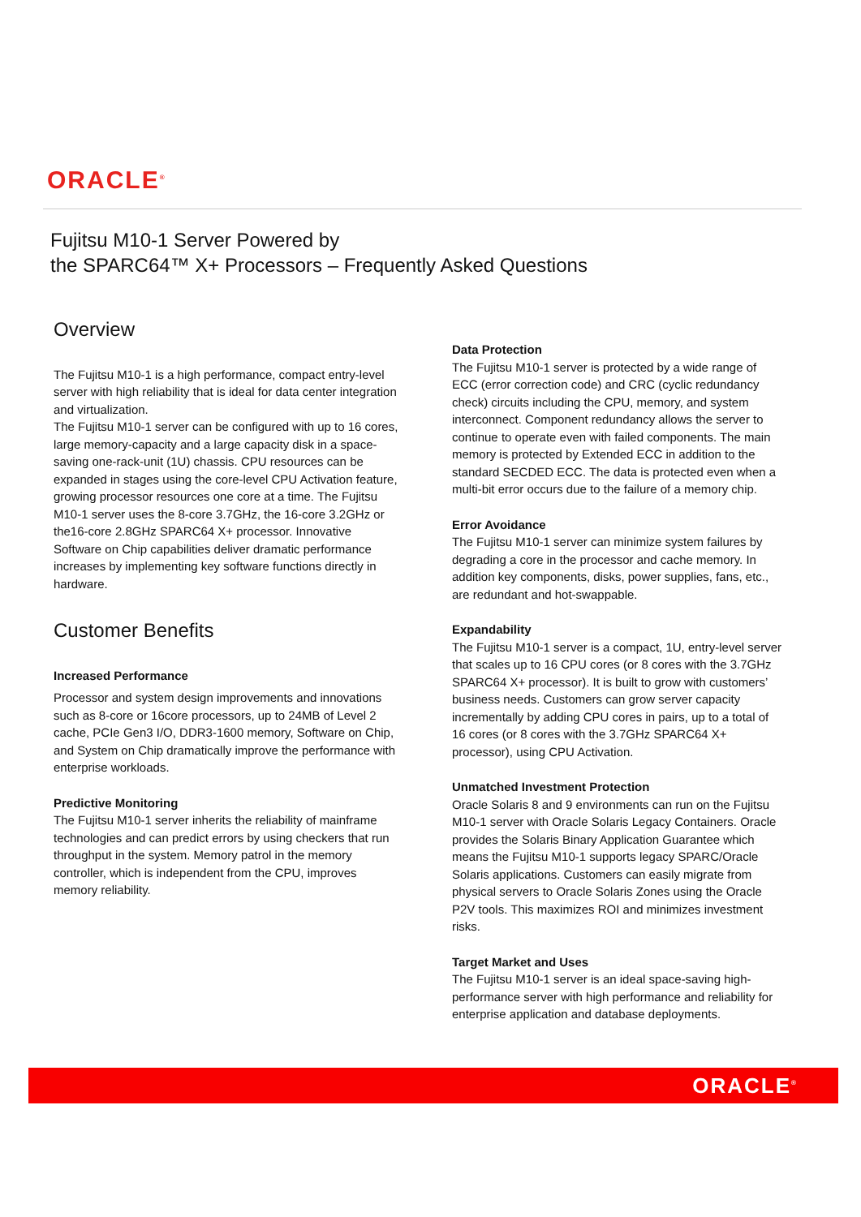ORACLE<sup>®</sup>
Fujitsu M10-1 Server Powered by
the SPARC64™ X+ Processors – Frequently Asked Questions
Overview
The Fujitsu M10-1 is a high performance, compact entry-level server with high reliability that is ideal for data center integration and virtualization.
The Fujitsu M10-1 server can be configured with up to 16 cores, large memory-capacity and a large capacity disk in a space-saving one-rack-unit (1U) chassis. CPU resources can be expanded in stages using the core-level CPU Activation feature, growing processor resources one core at a time. The Fujitsu M10-1 server uses the 8-core 3.7GHz, the 16-core 3.2GHz or the16-core 2.8GHz SPARC64 X+ processor. Innovative Software on Chip capabilities deliver dramatic performance increases by implementing key software functions directly in hardware.
Customer Benefits
Increased Performance
Processor and system design improvements and innovations such as 8-core or 16core processors, up to 24MB of Level 2 cache, PCIe Gen3 I/O, DDR3-1600 memory, Software on Chip, and System on Chip dramatically improve the performance with enterprise workloads.
Predictive Monitoring
The Fujitsu M10-1 server inherits the reliability of mainframe technologies and can predict errors by using checkers that run throughput in the system. Memory patrol in the memory controller, which is independent from the CPU, improves memory reliability.
Data Protection
The Fujitsu M10-1 server is protected by a wide range of ECC (error correction code) and CRC (cyclic redundancy check) circuits including the CPU, memory, and system interconnect. Component redundancy allows the server to continue to operate even with failed components. The main memory is protected by Extended ECC in addition to the standard SECDED ECC. The data is protected even when a multi-bit error occurs due to the failure of a memory chip.
Error Avoidance
The Fujitsu M10-1 server can minimize system failures by degrading a core in the processor and cache memory. In addition key components, disks, power supplies, fans, etc., are redundant and hot-swappable.
Expandability
The Fujitsu M10-1 server is a compact, 1U, entry-level server that scales up to 16 CPU cores (or 8 cores with the 3.7GHz SPARC64 X+ processor). It is built to grow with customers’ business needs. Customers can grow server capacity incrementally by adding CPU cores in pairs, up to a total of 16 cores (or 8 cores with the 3.7GHz SPARC64 X+ processor), using CPU Activation.
Unmatched Investment Protection
Oracle Solaris 8 and 9 environments can run on the Fujitsu M10-1 server with Oracle Solaris Legacy Containers. Oracle provides the Solaris Binary Application Guarantee which means the Fujitsu M10-1 supports legacy SPARC/Oracle Solaris applications. Customers can easily migrate from physical servers to Oracle Solaris Zones using the Oracle P2V tools. This maximizes ROI and minimizes investment risks.
Target Market and Uses
The Fujitsu M10-1 server is an ideal space-saving high-performance server with high performance and reliability for enterprise application and database deployments.
ORACLE<sup>®</sup>